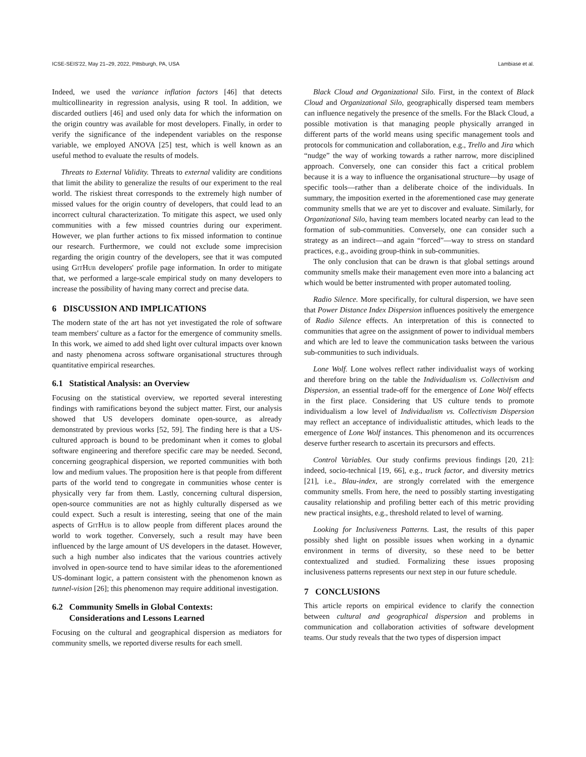ICSE-SEIS'22, May 21–29, 2022, Pittsburgh, PA, USA Lambiase et al.
Indeed, we used the variance inflation factors [46] that detects multicollinearity in regression analysis, using R tool. In addition, we discarded outliers [46] and used only data for which the information on the origin country was available for most developers. Finally, in order to verify the significance of the independent variables on the response variable, we employed ANOVA [25] test, which is well known as an useful method to evaluate the results of models.
Threats to External Validity. Threats to external validity are conditions that limit the ability to generalize the results of our experiment to the real world. The riskiest threat corresponds to the extremely high number of missed values for the origin country of developers, that could lead to an incorrect cultural characterization. To mitigate this aspect, we used only communities with a few missed countries during our experiment. However, we plan further actions to fix missed information to continue our research. Furthermore, we could not exclude some imprecision regarding the origin country of the developers, see that it was computed using GitHub developers' profile page information. In order to mitigate that, we performed a large-scale empirical study on many developers to increase the possibility of having many correct and precise data.
6 DISCUSSION AND IMPLICATIONS
The modern state of the art has not yet investigated the role of software team members' culture as a factor for the emergence of community smells. In this work, we aimed to add shed light over cultural impacts over known and nasty phenomena across software organisational structures through quantitative empirical researches.
6.1 Statistical Analysis: an Overview
Focusing on the statistical overview, we reported several interesting findings with ramifications beyond the subject matter. First, our analysis showed that US developers dominate open-source, as already demonstrated by previous works [52, 59]. The finding here is that a US-cultured approach is bound to be predominant when it comes to global software engineering and therefore specific care may be needed. Second, concerning geographical dispersion, we reported communities with both low and medium values. The proposition here is that people from different parts of the world tend to congregate in communities whose center is physically very far from them. Lastly, concerning cultural dispersion, open-source communities are not as highly culturally dispersed as we could expect. Such a result is interesting, seeing that one of the main aspects of GitHub is to allow people from different places around the world to work together. Conversely, such a result may have been influenced by the large amount of US developers in the dataset. However, such a high number also indicates that the various countries actively involved in open-source tend to have similar ideas to the aforementioned US-dominant logic, a pattern consistent with the phenomenon known as tunnel-vision [26]; this phenomenon may require additional investigation.
6.2 Community Smells in Global Contexts:
Considerations and Lessons Learned
Focusing on the cultural and geographical dispersion as mediators for community smells, we reported diverse results for each smell.
Black Cloud and Organizational Silo. First, in the context of Black Cloud and Organizational Silo, geographically dispersed team members can influence negatively the presence of the smells. For the Black Cloud, a possible motivation is that managing people physically arranged in different parts of the world means using specific management tools and protocols for communication and collaboration, e.g., Trello and Jira which “nudge” the way of working towards a rather narrow, more disciplined approach. Conversely, one can consider this fact a critical problem because it is a way to influence the organisational structure—by usage of specific tools—rather than a deliberate choice of the individuals. In summary, the imposition exerted in the aforementioned case may generate community smells that we are yet to discover and evaluate. Similarly, for Organizational Silo, having team members located nearby can lead to the formation of sub-communities. Conversely, one can consider such a strategy as an indirect—and again “forced”—way to stress on standard practices, e.g., avoiding group-think in sub-communities.
The only conclusion that can be drawn is that global settings around community smells make their management even more into a balancing act which would be better instrumented with proper automated tooling.
Radio Silence. More specifically, for cultural dispersion, we have seen that Power Distance Index Dispersion influences positively the emergence of Radio Silence effects. An interpretation of this is connected to communities that agree on the assignment of power to individual members and which are led to leave the communication tasks between the various sub-communities to such individuals.
Lone Wolf. Lone wolves reflect rather individualist ways of working and therefore bring on the table the Individualism vs. Collectivism and Dispersion, an essential trade-off for the emergence of Lone Wolf effects in the first place. Considering that US culture tends to promote individualism a low level of Individualism vs. Collectivism Dispersion may reflect an acceptance of individualistic attitudes, which leads to the emergence of Lone Wolf instances. This phenomenon and its occurrences deserve further research to ascertain its precursors and effects.
Control Variables. Our study confirms previous findings [20, 21]: indeed, socio-technical [19, 66], e.g., truck factor, and diversity metrics [21], i.e., Blau-index, are strongly correlated with the emergence community smells. From here, the need to possibly starting investigating causality relationship and profiling better each of this metric providing new practical insights, e.g., threshold related to level of warning.
Looking for Inclusiveness Patterns. Last, the results of this paper possibly shed light on possible issues when working in a dynamic environment in terms of diversity, so these need to be better contextualized and studied. Formalizing these issues proposing inclusiveness patterns represents our next step in our future schedule.
7 CONCLUSIONS
This article reports on empirical evidence to clarify the connection between cultural and geographical dispersion and problems in communication and collaboration activities of software development teams. Our study reveals that the two types of dispersion impact